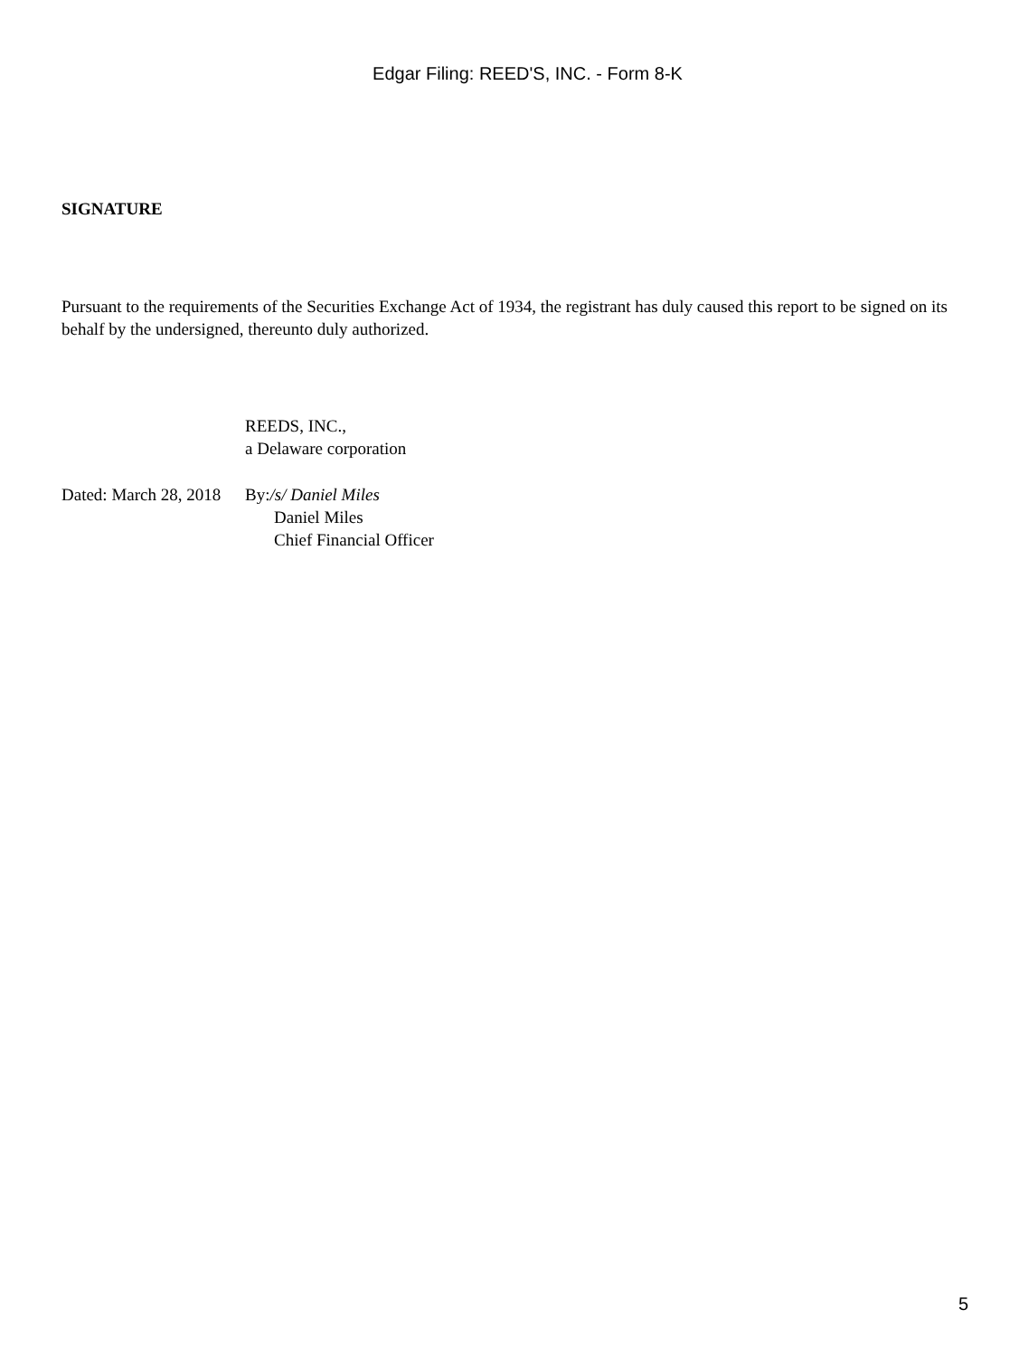Edgar Filing: REED'S, INC. - Form 8-K
SIGNATURE
Pursuant to the requirements of the Securities Exchange Act of 1934, the registrant has duly caused this report to be signed on its behalf by the undersigned, thereunto duly authorized.
REEDS, INC.,
a Delaware corporation
Dated: March 28, 2018
By:/s/ Daniel Miles
Daniel Miles
Chief Financial Officer
5